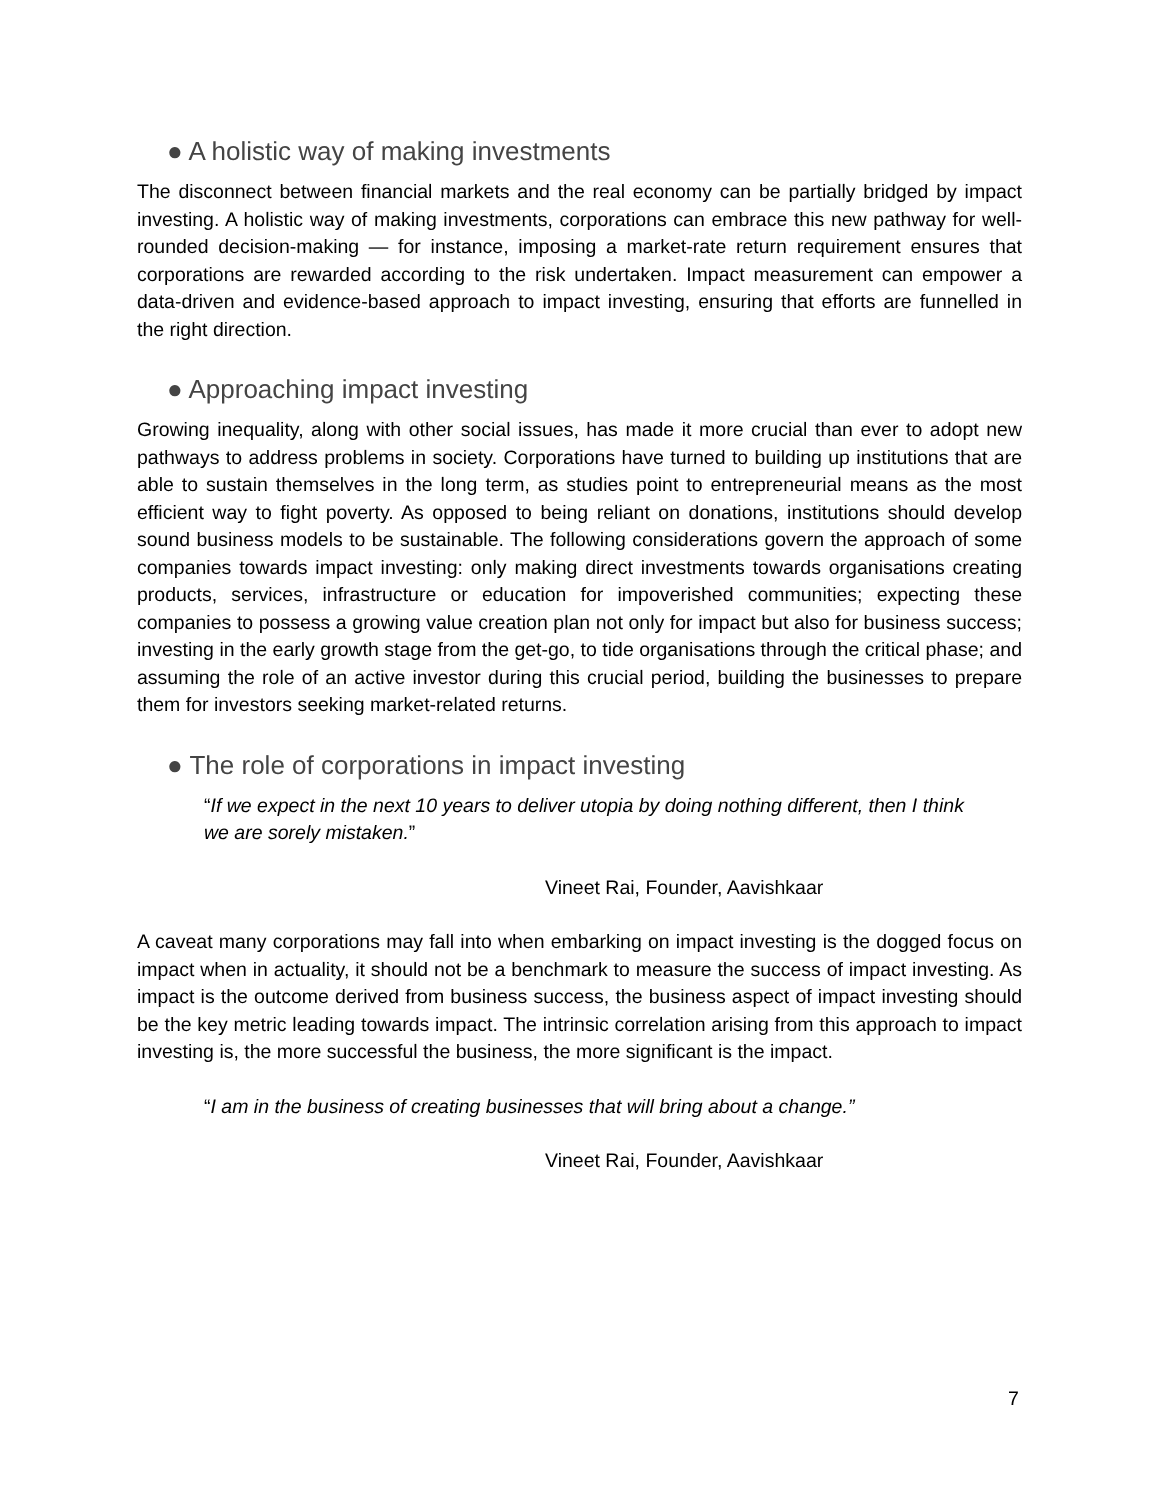● A holistic way of making investments
The disconnect between financial markets and the real economy can be partially bridged by impact investing. A holistic way of making investments, corporations can embrace this new pathway for well-rounded decision-making — for instance, imposing a market-rate return requirement ensures that corporations are rewarded according to the risk undertaken. Impact measurement can empower a data-driven and evidence-based approach to impact investing, ensuring that efforts are funnelled in the right direction.
● Approaching impact investing
Growing inequality, along with other social issues, has made it more crucial than ever to adopt new pathways to address problems in society. Corporations have turned to building up institutions that are able to sustain themselves in the long term, as studies point to entrepreneurial means as the most efficient way to fight poverty. As opposed to being reliant on donations, institutions should develop sound business models to be sustainable. The following considerations govern the approach of some companies towards impact investing: only making direct investments towards organisations creating products, services, infrastructure or education for impoverished communities; expecting these companies to possess a growing value creation plan not only for impact but also for business success; investing in the early growth stage from the get-go, to tide organisations through the critical phase; and assuming the role of an active investor during this crucial period, building the businesses to prepare them for investors seeking market-related returns.
● The role of corporations in impact investing
“If we expect in the next 10 years to deliver utopia by doing nothing different, then I think we are sorely mistaken.”
Vineet Rai, Founder, Aavishkaar
A caveat many corporations may fall into when embarking on impact investing is the dogged focus on impact when in actuality, it should not be a benchmark to measure the success of impact investing. As impact is the outcome derived from business success, the business aspect of impact investing should be the key metric leading towards impact. The intrinsic correlation arising from this approach to impact investing is, the more successful the business, the more significant is the impact.
“I am in the business of creating businesses that will bring about a change.”
Vineet Rai, Founder, Aavishkaar
7